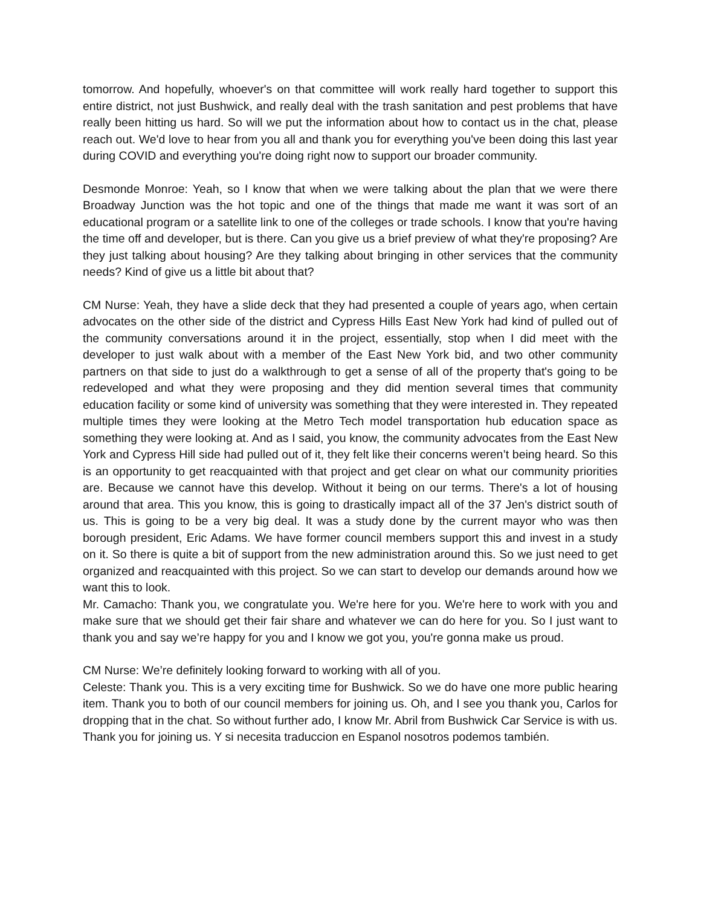tomorrow. And hopefully, whoever's on that committee will work really hard together to support this entire district, not just Bushwick, and really deal with the trash sanitation and pest problems that have really been hitting us hard. So will we put the information about how to contact us in the chat, please reach out. We'd love to hear from you all and thank you for everything you've been doing this last year during COVID and everything you're doing right now to support our broader community.
Desmonde Monroe: Yeah, so I know that when we were talking about the plan that we were there Broadway Junction was the hot topic and one of the things that made me want it was sort of an educational program or a satellite link to one of the colleges or trade schools. I know that you're having the time off and developer, but is there. Can you give us a brief preview of what they're proposing? Are they just talking about housing? Are they talking about bringing in other services that the community needs? Kind of give us a little bit about that?
CM Nurse: Yeah, they have a slide deck that they had presented a couple of years ago, when certain advocates on the other side of the district and Cypress Hills East New York had kind of pulled out of the community conversations around it in the project, essentially, stop when I did meet with the developer to just walk about with a member of the East New York bid, and two other community partners on that side to just do a walkthrough to get a sense of all of the property that's going to be redeveloped and what they were proposing and they did mention several times that community education facility or some kind of university was something that they were interested in. They repeated multiple times they were looking at the Metro Tech model transportation hub education space as something they were looking at. And as I said, you know, the community advocates from the East New York and Cypress Hill side had pulled out of it, they felt like their concerns weren’t being heard. So this is an opportunity to get reacquainted with that project and get clear on what our community priorities are. Because we cannot have this develop. Without it being on our terms. There's a lot of housing around that area. This you know, this is going to drastically impact all of the 37 Jen's district south of us. This is going to be a very big deal. It was a study done by the current mayor who was then borough president, Eric Adams. We have former council members support this and invest in a study on it. So there is quite a bit of support from the new administration around this. So we just need to get organized and reacquainted with this project. So we can start to develop our demands around how we want this to look.
Mr. Camacho: Thank you, we congratulate you. We're here for you. We're here to work with you and make sure that we should get their fair share and whatever we can do here for you. So I just want to thank you and say we’re happy for you and I know we got you, you're gonna make us proud.
CM Nurse: We’re definitely looking forward to working with all of you.
Celeste: Thank you. This is a very exciting time for Bushwick. So we do have one more public hearing item. Thank you to both of our council members for joining us. Oh, and I see you thank you, Carlos for dropping that in the chat. So without further ado, I know Mr. Abril from Bushwick Car Service is with us. Thank you for joining us. Y si necesita traduccion en Espanol nosotros podemos también.